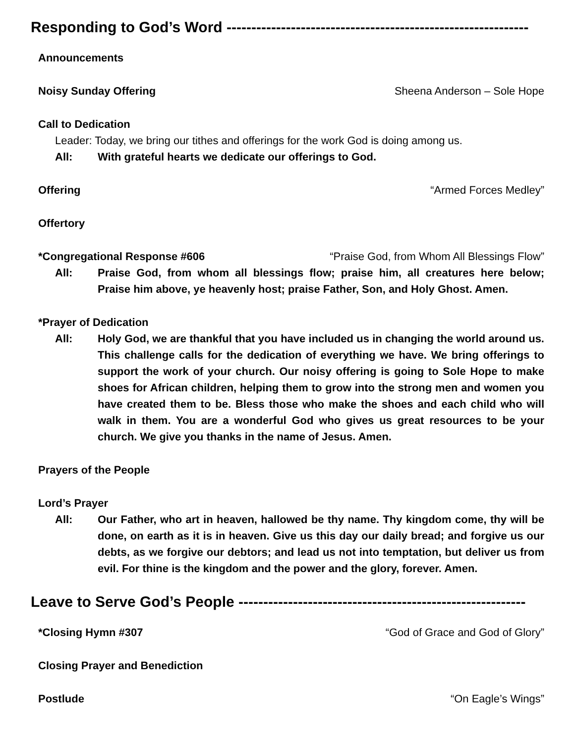Responding to God’s Word -------------------------------------------------------------
Announcements
Noisy Sunday Offering Sheena Anderson – Sole Hope
Call to Dedication
Leader: Today, we bring our tithes and offerings for the work God is doing among us.
All: With grateful hearts we dedicate our offerings to God.
Offering “Armed Forces Medley”
Offertory
*Congregational Response #606 “Praise God, from Whom All Blessings Flow”
All: Praise God, from whom all blessings flow; praise him, all creatures here below; Praise him above, ye heavenly host; praise Father, Son, and Holy Ghost. Amen.
*Prayer of Dedication
All: Holy God, we are thankful that you have included us in changing the world around us. This challenge calls for the dedication of everything we have. We bring offerings to support the work of your church. Our noisy offering is going to Sole Hope to make shoes for African children, helping them to grow into the strong men and women you have created them to be. Bless those who make the shoes and each child who will walk in them. You are a wonderful God who gives us great resources to be your church. We give you thanks in the name of Jesus. Amen.
Prayers of the People
Lord’s Prayer
All: Our Father, who art in heaven, hallowed be thy name. Thy kingdom come, thy will be done, on earth as it is in heaven. Give us this day our daily bread; and forgive us our debts, as we forgive our debtors; and lead us not into temptation, but deliver us from evil. For thine is the kingdom and the power and the glory, forever. Amen.
Leave to Serve God’s People ----------------------------------------------------------
*Closing Hymn #307 “God of Grace and God of Glory”
Closing Prayer and Benediction
Postlude “On Eagle’s Wings”